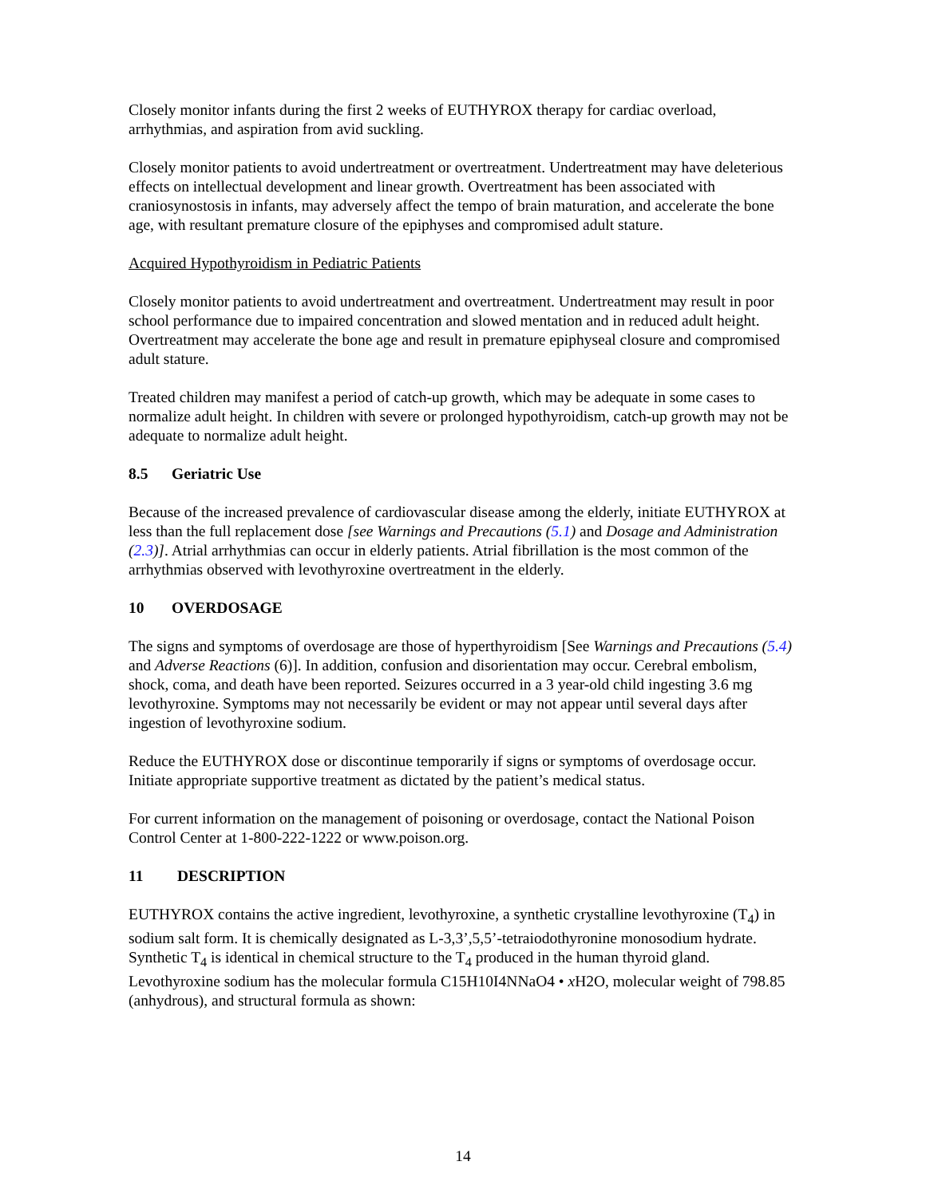Closely monitor infants during the first 2 weeks of EUTHYROX therapy for cardiac overload, arrhythmias, and aspiration from avid suckling.
Closely monitor patients to avoid undertreatment or overtreatment. Undertreatment may have deleterious effects on intellectual development and linear growth. Overtreatment has been associated with craniosynostosis in infants, may adversely affect the tempo of brain maturation, and accelerate the bone age, with resultant premature closure of the epiphyses and compromised adult stature.
Acquired Hypothyroidism in Pediatric Patients
Closely monitor patients to avoid undertreatment and overtreatment. Undertreatment may result in poor school performance due to impaired concentration and slowed mentation and in reduced adult height. Overtreatment may accelerate the bone age and result in premature epiphyseal closure and compromised adult stature.
Treated children may manifest a period of catch-up growth, which may be adequate in some cases to normalize adult height. In children with severe or prolonged hypothyroidism, catch-up growth may not be adequate to normalize adult height.
8.5 Geriatric Use
Because of the increased prevalence of cardiovascular disease among the elderly, initiate EUTHYROX at less than the full replacement dose [see Warnings and Precautions (5.1) and Dosage and Administration (2.3)]. Atrial arrhythmias can occur in elderly patients. Atrial fibrillation is the most common of the arrhythmias observed with levothyroxine overtreatment in the elderly.
10 OVERDOSAGE
The signs and symptoms of overdosage are those of hyperthyroidism [See Warnings and Precautions (5.4) and Adverse Reactions (6)]. In addition, confusion and disorientation may occur. Cerebral embolism, shock, coma, and death have been reported. Seizures occurred in a 3 year-old child ingesting 3.6 mg levothyroxine. Symptoms may not necessarily be evident or may not appear until several days after ingestion of levothyroxine sodium.
Reduce the EUTHYROX dose or discontinue temporarily if signs or symptoms of overdosage occur. Initiate appropriate supportive treatment as dictated by the patient’s medical status.
For current information on the management of poisoning or overdosage, contact the National Poison Control Center at 1-800-222-1222 or www.poison.org.
11 DESCRIPTION
EUTHYROX contains the active ingredient, levothyroxine, a synthetic crystalline levothyroxine (T<sub>4</sub>) in sodium salt form. It is chemically designated as L-3,3’,5,5’-tetraiodothyronine monosodium hydrate. Synthetic T<sub>4</sub> is identical in chemical structure to the T<sub>4</sub> produced in the human thyroid gland. Levothyroxine sodium has the molecular formula C15H10I4NNaO4 • x H2O, molecular weight of 798.85 (anhydrous), and structural formula as shown:
14